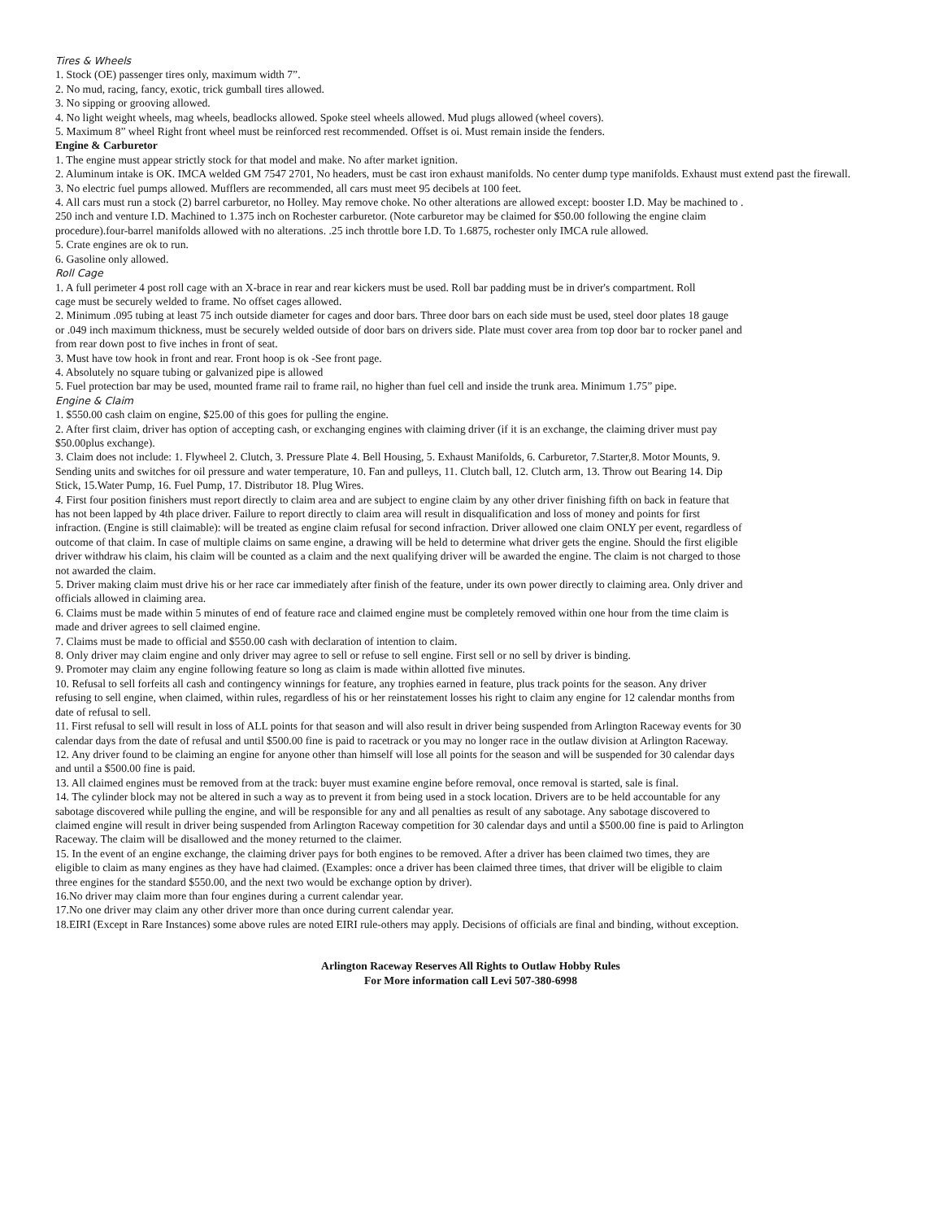Tires & Wheels
1. Stock (OE) passenger tires only, maximum width 7”.
2. No mud, racing, fancy, exotic, trick gumball tires allowed.
3. No sipping or grooving allowed.
4. No light weight wheels, mag wheels, beadlocks allowed. Spoke steel wheels allowed. Mud plugs allowed (wheel covers).
5. Maximum 8” wheel Right front wheel must be reinforced rest recommended. Offset is oi. Must remain inside the fenders.
Engine & Carburetor
1. The engine must appear strictly stock for that model and make. No after market ignition.
2. Aluminum intake is OK. IMCA welded GM 7547 2701, No headers, must be cast iron exhaust manifolds. No center dump type manifolds. Exhaust must extend past the firewall.
3. No electric fuel pumps allowed. Mufflers are recommended, all cars must meet 95 decibels at 100 feet.
4. All cars must run a stock (2) barrel carburetor, no Holley. May remove choke. No other alterations are allowed except: booster I.D. May be machined to .
250 inch and venture I.D. Machined to 1.375 inch on Rochester carburetor. (Note carburetor may be claimed for $50.00 following the engine claim
procedure).four-barrel manifolds allowed with no alterations. .25 inch throttle bore I.D. To 1.6875, rochester only IMCA rule allowed.
5. Crate engines are ok to run.
6. Gasoline only allowed.
Roll Cage
1. A full perimeter 4 post roll cage with an X-brace in rear and rear kickers must be used. Roll bar padding must be in driver's compartment. Roll
cage must be securely welded to frame. No offset cages allowed.
2. Minimum .095 tubing at least 75 inch outside diameter for cages and door bars. Three door bars on each side must be used, steel door plates 18 gauge
or .049 inch maximum thickness, must be securely welded outside of door bars on drivers side. Plate must cover area from top door bar to rocker panel and
from rear down post to five inches in front of seat.
3. Must have tow hook in front and rear. Front hoop is ok -See front page.
4. Absolutely no square tubing or galvanized pipe is allowed
5. Fuel protection bar may be used, mounted frame rail to frame rail, no higher than fuel cell and inside the trunk area. Minimum 1.75” pipe.
Engine & Claim
1. $550.00 cash claim on engine, $25.00 of this goes for pulling the engine.
2. After first claim, driver has option of accepting cash, or exchanging engines with claiming driver (if it is an exchange, the claiming driver must pay
$50.00plus exchange).
3. Claim does not include: 1. Flywheel 2. Clutch, 3. Pressure Plate 4. Bell Housing, 5. Exhaust Manifolds, 6. Carburetor, 7.Starter,8. Motor Mounts, 9.
Sending units and switches for oil pressure and water temperature, 10. Fan and pulleys, 11. Clutch ball, 12. Clutch arm, 13. Throw out Bearing 14. Dip
Stick, 15.Water Pump, 16. Fuel Pump, 17. Distributor 18. Plug Wires.
4. First four position finishers must report directly to claim area and are subject to engine claim by any other driver finishing fifth on back in feature that
has not been lapped by 4th place driver. Failure to report directly to claim area will result in disqualification and loss of money and points for first
infraction. (Engine is still claimable): will be treated as engine claim refusal for second infraction. Driver allowed one claim ONLY per event, regardless of
outcome of that claim. In case of multiple claims on same engine, a drawing will be held to determine what driver gets the engine. Should the first eligible
driver withdraw his claim, his claim will be counted as a claim and the next qualifying driver will be awarded the engine. The claim is not charged to those
not awarded the claim.
5. Driver making claim must drive his or her race car immediately after finish of the feature, under its own power directly to claiming area. Only driver and
officials allowed in claiming area.
6. Claims must be made within 5 minutes of end of feature race and claimed engine must be completely removed within one hour from the time claim is
made and driver agrees to sell claimed engine.
7. Claims must be made to official and $550.00 cash with declaration of intention to claim.
8. Only driver may claim engine and only driver may agree to sell or refuse to sell engine. First sell or no sell by driver is binding.
9. Promoter may claim any engine following feature so long as claim is made within allotted five minutes.
10. Refusal to sell forfeits all cash and contingency winnings for feature, any trophies earned in feature, plus track points for the season. Any driver
refusing to sell engine, when claimed, within rules, regardless of his or her reinstatement losses his right to claim any engine for 12 calendar months from
date of refusal to sell.
11. First refusal to sell will result in loss of ALL points for that season and will also result in driver being suspended from Arlington Raceway events for 30
calendar days from the date of refusal and until $500.00 fine is paid to racetrack or you may no longer race in the outlaw division at Arlington Raceway.
12. Any driver found to be claiming an engine for anyone other than himself will lose all points for the season and will be suspended for 30 calendar days
and until a $500.00 fine is paid.
13. All claimed engines must be removed from at the track: buyer must examine engine before removal, once removal is started, sale is final.
14. The cylinder block may not be altered in such a way as to prevent it from being used in a stock location. Drivers are to be held accountable for any
sabotage discovered while pulling the engine, and will be responsible for any and all penalties as result of any sabotage. Any sabotage discovered to
claimed engine will result in driver being suspended from Arlington Raceway competition for 30 calendar days and until a $500.00 fine is paid to Arlington
Raceway. The claim will be disallowed and the money returned to the claimer.
15. In the event of an engine exchange, the claiming driver pays for both engines to be removed. After a driver has been claimed two times, they are
eligible to claim as many engines as they have had claimed. (Examples: once a driver has been claimed three times, that driver will be eligible to claim
three engines for the standard $550.00, and the next two would be exchange option by driver).
16.No driver may claim more than four engines during a current calendar year.
17.No one driver may claim any other driver more than once during current calendar year.
18.EIRI (Except in Rare Instances) some above rules are noted EIRI rule-others may apply. Decisions of officials are final and binding, without exception.
Arlington Raceway Reserves All Rights to Outlaw Hobby Rules
For More information call Levi 507-380-6998